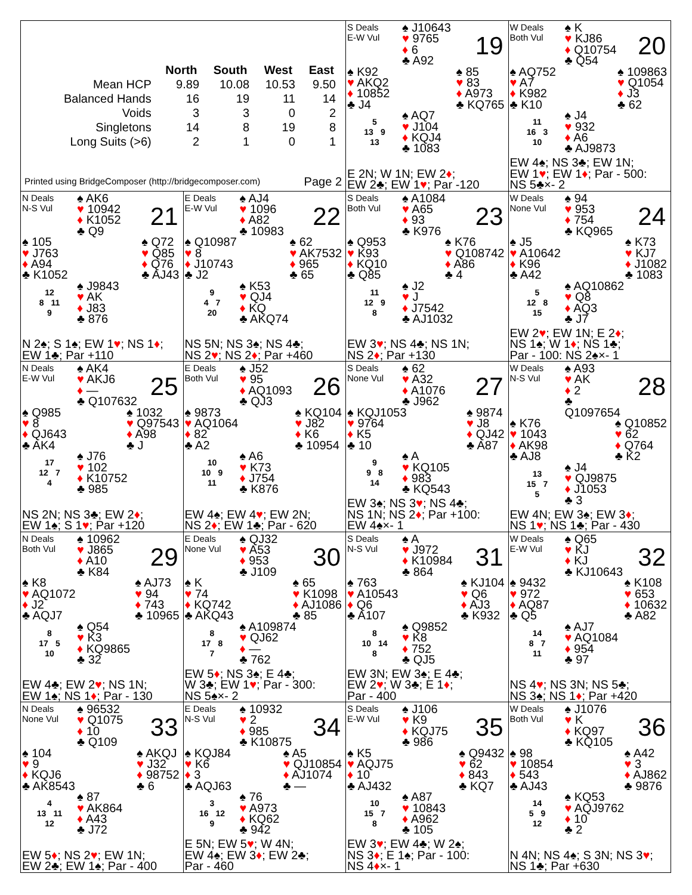| | North | South | West | East |
| --- | --- | --- | --- | --- |
| Mean HCP | 9.89 | 10.08 | 10.53 | 9.50 |
| Balanced Hands | 16 | 19 | 11 | 14 |
| Voids | 3 | 3 | 0 | 2 |
| Singletons | 14 | 8 | 19 | 8 |
| Long Suits (>6) | 2 | 1 | 0 | 1 |
Printed using BridgeComposer (http://bridgecomposer.com) Page 2
S Deals
E-W Vul
♠ J10643
♥ 9765
♦ 6
♣ A92
19
♠ K92
♥ AKQ2
♦ 10852
♣ J4
♠ 85
♥ 83
♦ A973
♣ KQ765
5
13 9
13
♠ AQ7
♥ J104
♦ KQJ4
♣ 1083
E 2N; W 1N; EW 2♦;
EW 2♣; EW 1♥; Par -120
W Deals
Both Vul
♠ K
♥ KJ86
♦ Q10754
♣ Q54
20
♠ AQ752
♥ A7
♦ K982
♣ K10
♠ 109863
♥ Q1054
♦ J3
♣ 62
11
16 3
10
♠ J4
♥ 932
♦ A6
♣ AJ9873
EW 4♠; NS 3♣; EW 1N;
EW 1♥; EW 1♦; Par - 500:
NS 5♣×- 2
N Deals
N-S Vul
♠ AK6
♥ 10942
♦ K1052
♣ Q9
21
♠ 105
♥ J763
♦ A94
♣ K1052
♠ Q72
♥ Q85
♦ Q76
♣ AJ43
12
8 11
9
♠ J9843
♥ AK
♦ J83
♣ 876
N 2♠; S 1♠; EW 1♥; NS 1♦;
EW 1♣; Par +110
E Deals
E-W Vul
♠ AJ4
♥ 1096
♦ A82
♣ 10983
22
♠ Q10987
♥ 8
♦ J10743
♣ J2
♠ 62
♥ AK7532
♦ 965
♣ 65
9
4 7
20
♠ K53
♥ QJ4
♦ KQ
♣ AKQ74
NS 5N; NS 3♠; NS 4♣;
NS 2♥; NS 2♦; Par +460
S Deals
Both Vul
♠ A1084
♥ A65
♦ 93
♣ K976
23
♠ Q953
♥ K93
♦ KQ10
♣ Q85
♠ K76
♥ Q108742
♦ A86
♣ 4
11
12 9
8
♠ J2
♥ J
♦ J7542
♣ AJ1032
EW 3♥; NS 4♣; NS 1N;
NS 2♦; Par +130
W Deals
None Vul
♠ 94
♥ 953
♦ 754
♣ KQ965
24
♠ J5
♥ A10642
♦ K96
♣ A42
♠ K73
♥ KJ7
♦ J1082
♣ 1083
5
12 8
15
♠ AQ10862
♥ Q8
♦ AQ3
♣ J7
EW 2♥; EW 1N; E 2♦;
NS 1♠; W 1♦; NS 1♣;
Par - 100: NS 2♠×- 1
N Deals
E-W Vul
♠ AK4
♥ AKJ6
♦ —
♣ Q107632
25
♠ Q985
♥ 8
♦ QJ643
♣ AK4
♠ 1032
♥ Q97543
♦ A98
♣ J
17
12 7
4
♠ J76
♥ 102
♦ K10752
♣ 985
NS 2N; NS 3♣; EW 2♦;
EW 1♠; S 1♥; Par +120
E Deals
Both Vul
♠ J52
♥ 95
♦ AQ1093
♣ QJ3
26
♠ 9873
♥ AQ1064
♦ 82
♣ A2
♠ KQ104
♥ J82
♦ K6
♣ 10954
10
10 9
11
♠ A6
♥ K73
♦ J754
♣ K876
EW 4♠; EW 4♥; EW 2N;
NS 2♦; EW 1♣; Par - 620
S Deals
None Vul
♠ 62
♥ A32
♦ A1076
♣ J962
27
♠ KQJ1053
♥ 9764
♦ K5
♣ 10
♠ 9874
♥ J8
♦ QJ42
♣ A87
9
9 8
14
♠ A
♥ KQ105
♦ 983
♣ KQ543
EW 3♠; NS 3♥; NS 4♣;
NS 1N; NS 2♦; Par +100:
EW 4♠×- 1
W Deals
N-S Vul
♠ A93
♥ AK
♦ 2
♣ Q1097654
28
♠ K76
♥ 1043
♦ AK98
♣ AJ8
♠ Q10852
♥ 62
♦ Q764
♣ K2
13
15 7
5
♠ J4
♥ QJ9875
♦ J1053
♣ 3
EW 4N; EW 3♠; EW 3♦;
NS 1♥; NS 1♣; Par - 430
N Deals
Both Vul
♠ 10962
♥ J865
♦ A10
♣ K84
29
♠ K8
♥ AQ1072
♦ J2
♣ AQJ7
♠ AJ73
♥ 94
♦ 743
♣ 10965
8
17 5
10
♠ Q54
♥ K3
♦ KQ9865
♣ 32
EW 4♣; EW 2♥; NS 1N;
EW 1♠; NS 1♦; Par - 130
E Deals
None Vul
♠ QJ32
♥ A53
♦ 953
♣ J109
30
♠ K
♥ 74
♦ KQ742
♣ AKQ43
♠ 65
♥ K1098
♦ AJ1086
♣ 85
8
17 8
7
♠ A109874
♥ QJ62
♦ —
♣ 762
EW 5♦; NS 3♠; E 4♣;
W 3♣; EW 1♥; Par - 300:
NS 5♠×- 2
S Deals
N-S Vul
♠ A
♥ J972
♦ K10984
♣ 864
31
♠ 763
♥ A10543
♦ Q6
♣ A107
♠ KJ104
♥ Q6
♦ AJ3
♣ K932
8
10 14
8
♠ Q9852
♥ K8
♦ 752
♣ QJ5
EW 3N; EW 3♠; E 4♣;
EW 2♥; W 3♣; E 1♦;
Par - 400
W Deals
E-W Vul
♠ Q65
♥ KJ
♦ KJ
♣ KJ10643
32
♠ 9432
♥ 972
♦ AQ87
♣ Q5
♠ K108
♥ 653
♦ 10632
♣ A82
14
8 7
11
♠ AJ7
♥ AQ1084
♦ 954
♣ 97
NS 4♥; NS 3N; NS 5♣;
NS 3♠; NS 1♦; Par +420
N Deals
None Vul
♠ 96532
♥ Q1075
♦ 10
♣ Q109
33
♠ 104
♥ 9
♦ KQJ6
♣ AK8543
♠ AKQJ
♥ J32
♦ 98752
♣ 6
4
13 11
12
♠ 87
♥ AK864
♦ A43
♣ J72
EW 5♦; NS 2♥; EW 1N;
EW 2♣; EW 1♠; Par - 400
E Deals
N-S Vul
♠ 10932
♥ 2
♦ 985
♣ K10875
34
♠ KQJ84
♥ K6
♦ 3
♣ AQJ63
♠ A5
♥ QJ10854
♦ AJ1074
♣ —
3
16 12
9
♠ 76
♥ A973
♦ KQ62
♣ 942
E 5N; EW 5♥; W 4N;
EW 4♠; EW 3♦; EW 2♣;
Par - 460
S Deals
E-W Vul
♠ J106
♥ K9
♦ KQJ75
♣ 986
35
♠ K5
♥ AQJ75
♦ 10
♣ AJ432
♠ Q9432
♥ 62
♦ 843
♣ KQ7
10
15 7
8
♠ A87
♥ 10843
♦ A962
♣ 105
EW 3♥; EW 4♣; W 2♠;
NS 3♦; E 1♠; Par - 100:
NS 4♦×- 1
W Deals
Both Vul
♠ J1076
♥ K
♦ KQ97
♣ KQ105
36
♠ 98
♥ 10854
♦ 543
♣ AJ43
♠ A42
♥ 3
♦ AJ862
♣ 9876
14
5 9
12
♠ KQ53
♥ AQJ9762
♦ 10
♣ 2
N 4N; NS 4♠; S 3N; NS 3♥;
NS 1♣; Par +630